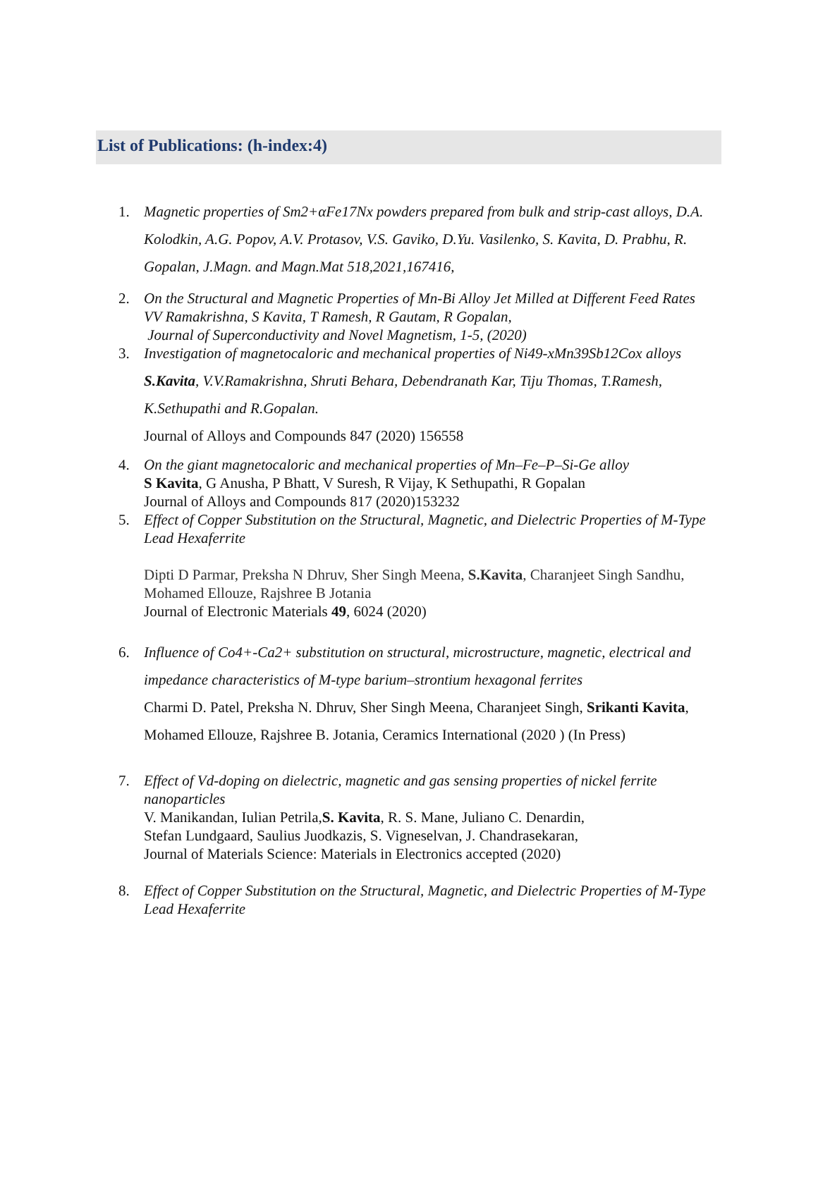List of Publications: (h-index:4)
1. Magnetic properties of Sm2+αFe17Nx powders prepared from bulk and strip-cast alloys, D.A. Kolodkin, A.G. Popov, A.V. Protasov, V.S. Gaviko, D.Yu. Vasilenko, S. Kavita, D. Prabhu, R. Gopalan, J.Magn. and Magn.Mat 518,2021,167416,
2. On the Structural and Magnetic Properties of Mn-Bi Alloy Jet Milled at Different Feed Rates
VV Ramakrishna, S Kavita, T Ramesh, R Gautam, R Gopalan,
Journal of Superconductivity and Novel Magnetism, 1-5, (2020)
3. Investigation of magnetocaloric and mechanical properties of Ni49-xMn39Sb12Cox alloys
S.Kavita, V.V.Ramakrishna, Shruti Behara, Debendranath Kar, Tiju Thomas, T.Ramesh, K.Sethupathi and R.Gopalan.
Journal of Alloys and Compounds 847 (2020) 156558
4. On the giant magnetocaloric and mechanical properties of Mn–Fe–P–Si-Ge alloy
S Kavita, G Anusha, P Bhatt, V Suresh, R Vijay, K Sethupathi, R Gopalan
Journal of Alloys and Compounds 817 (2020)153232
5. Effect of Copper Substitution on the Structural, Magnetic, and Dielectric Properties of M-Type Lead Hexaferrite
Dipti D Parmar, Preksha N Dhruv, Sher Singh Meena, S.Kavita, Charanjeet Singh Sandhu, Mohamed Ellouze, Rajshree B Jotania
Journal of Electronic Materials 49, 6024 (2020)
6. Influence of Co4+-Ca2+ substitution on structural, microstructure, magnetic, electrical and impedance characteristics of M-type barium–strontium hexagonal ferrites
Charmi D. Patel, Preksha N. Dhruv, Sher Singh Meena, Charanjeet Singh, Srikanti Kavita, Mohamed Ellouze, Rajshree B. Jotania, Ceramics International (2020 ) (In Press)
7. Effect of Vd-doping on dielectric, magnetic and gas sensing properties of nickel ferrite nanoparticles
V. Manikandan, Iulian Petrila,S. Kavita, R. S. Mane, Juliano C. Denardin,
Stefan Lundgaard, Saulius Juodkazis, S. Vigneselvan, J. Chandrasekaran,
Journal of Materials Science: Materials in Electronics accepted (2020)
8. Effect of Copper Substitution on the Structural, Magnetic, and Dielectric Properties of M-Type Lead Hexaferrite